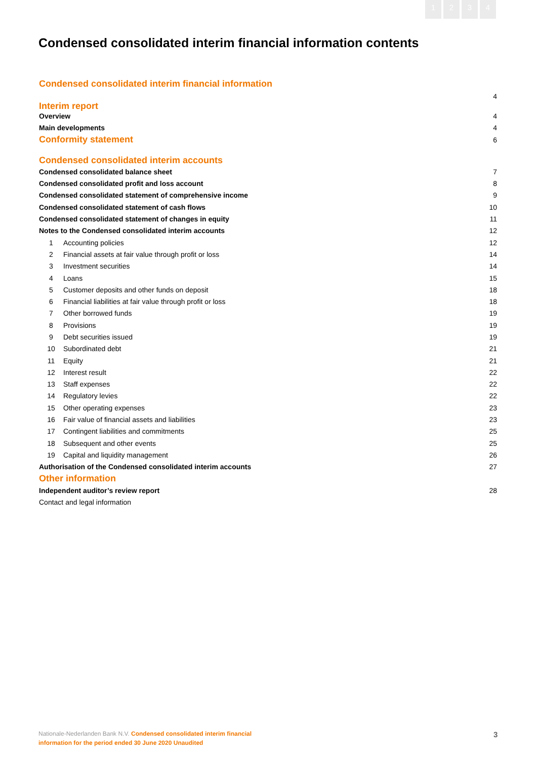1234
Condensed consolidated interim financial information contents
Condensed consolidated interim financial information
4
Interim report
Overview 4
Main developments 4
Conformity statement 6
Condensed consolidated interim accounts
Condensed consolidated balance sheet 7
Condensed consolidated profit and loss account 8
Condensed consolidated statement of comprehensive income 9
Condensed consolidated statement of cash flows 10
Condensed consolidated statement of changes in equity 11
Notes to the Condensed consolidated interim accounts 12
1 Accounting policies 12
2 Financial assets at fair value through profit or loss 14
3 Investment securities 14
4 Loans 15
5 Customer deposits and other funds on deposit 18
6 Financial liabilities at fair value through profit or loss 18
7 Other borrowed funds 19
8 Provisions 19
9 Debt securities issued 19
10 Subordinated debt 21
11 Equity 21
12 Interest result 22
13 Staff expenses 22
14 Regulatory levies 22
15 Other operating expenses 23
16 Fair value of financial assets and liabilities 23
17 Contingent liabilities and commitments 25
18 Subsequent and other events 25
19 Capital and liquidity management 26
Authorisation of the Condensed consolidated interim accounts 27
Other information
Independent auditor’s review report 28
Contact and legal information
Nationale-Nederlanden Bank N.V. Condensed consolidated interim financial
information for the period ended 30 June 2020 Unaudited
3